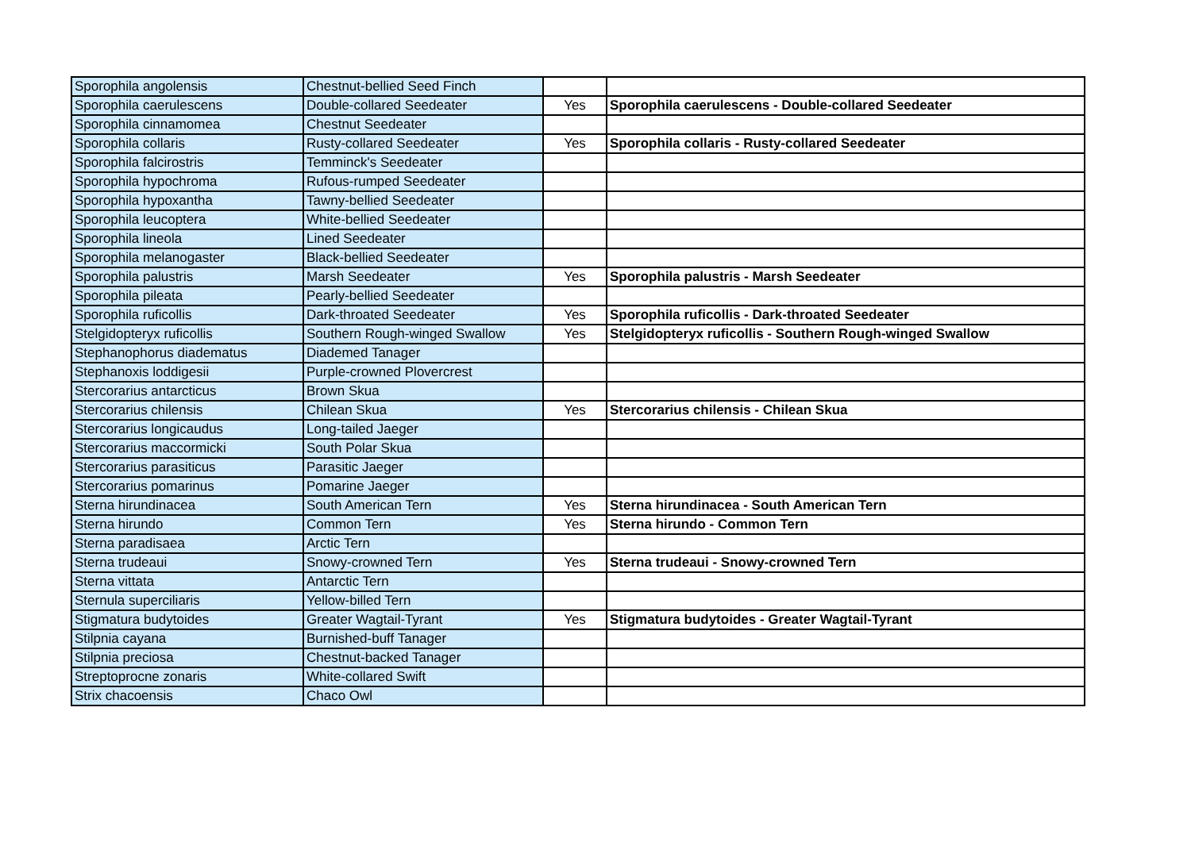| Sporophila angolensis | Chestnut-bellied Seed Finch | | |
| Sporophila caerulescens | Double-collared Seedeater | Yes | Sporophila caerulescens - Double-collared Seedeater |
| Sporophila cinnamomea | Chestnut Seedeater | | |
| Sporophila collaris | Rusty-collared Seedeater | Yes | Sporophila collaris - Rusty-collared Seedeater |
| Sporophila falcirostris | Temminck's Seedeater | | |
| Sporophila hypochroma | Rufous-rumped Seedeater | | |
| Sporophila hypoxantha | Tawny-bellied Seedeater | | |
| Sporophila leucoptera | White-bellied Seedeater | | |
| Sporophila lineola | Lined Seedeater | | |
| Sporophila melanogaster | Black-bellied Seedeater | | |
| Sporophila palustris | Marsh Seedeater | Yes | Sporophila palustris - Marsh Seedeater |
| Sporophila pileata | Pearly-bellied Seedeater | | |
| Sporophila ruficollis | Dark-throated Seedeater | Yes | Sporophila ruficollis - Dark-throated Seedeater |
| Stelgidopteryx ruficollis | Southern Rough-winged Swallow | Yes | Stelgidopteryx ruficollis - Southern Rough-winged Swallow |
| Stephanophorus diadematus | Diademed Tanager | | |
| Stephanoxis loddigesii | Purple-crowned Plovercrest | | |
| Stercorarius antarcticus | Brown Skua | | |
| Stercorarius chilensis | Chilean Skua | Yes | Stercorarius chilensis - Chilean Skua |
| Stercorarius longicaudus | Long-tailed Jaeger | | |
| Stercorarius maccormicki | South Polar Skua | | |
| Stercorarius parasiticus | Parasitic Jaeger | | |
| Stercorarius pomarinus | Pomarine Jaeger | | |
| Sterna hirundinacea | South American Tern | Yes | Sterna hirundinacea - South American Tern |
| Sterna hirundo | Common Tern | Yes | Sterna hirundo - Common Tern |
| Sterna paradisaea | Arctic Tern | | |
| Sterna trudeaui | Snowy-crowned Tern | Yes | Sterna trudeaui - Snowy-crowned Tern |
| Sterna vittata | Antarctic Tern | | |
| Sternula superciliaris | Yellow-billed Tern | | |
| Stigmatura budytoides | Greater Wagtail-Tyrant | Yes | Stigmatura budytoides - Greater Wagtail-Tyrant |
| Stilpnia cayana | Burnished-buff Tanager | | |
| Stilpnia preciosa | Chestnut-backed Tanager | | |
| Streptoprocne zonaris | White-collared Swift | | |
| Strix chacoensis | Chaco Owl | | |